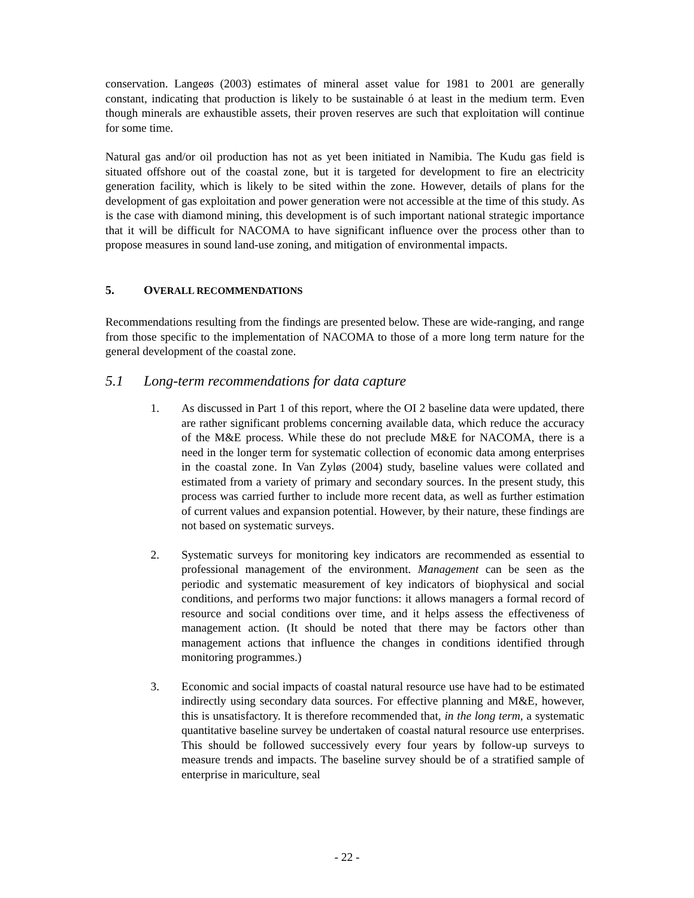conservation. Langeøs (2003) estimates of mineral asset value for 1981 to 2001 are generally constant, indicating that production is likely to be sustainable ó at least in the medium term. Even though minerals are exhaustible assets, their proven reserves are such that exploitation will continue for some time.
Natural gas and/or oil production has not as yet been initiated in Namibia. The Kudu gas field is situated offshore out of the coastal zone, but it is targeted for development to fire an electricity generation facility, which is likely to be sited within the zone. However, details of plans for the development of gas exploitation and power generation were not accessible at the time of this study. As is the case with diamond mining, this development is of such important national strategic importance that it will be difficult for NACOMA to have significant influence over the process other than to propose measures in sound land-use zoning, and mitigation of environmental impacts.
5. OVERALL RECOMMENDATIONS
Recommendations resulting from the findings are presented below. These are wide-ranging, and range from those specific to the implementation of NACOMA to those of a more long term nature for the general development of the coastal zone.
5.1 Long-term recommendations for data capture
1. As discussed in Part 1 of this report, where the OI 2 baseline data were updated, there are rather significant problems concerning available data, which reduce the accuracy of the M&E process. While these do not preclude M&E for NACOMA, there is a need in the longer term for systematic collection of economic data among enterprises in the coastal zone. In Van Zyløs (2004) study, baseline values were collated and estimated from a variety of primary and secondary sources. In the present study, this process was carried further to include more recent data, as well as further estimation of current values and expansion potential. However, by their nature, these findings are not based on systematic surveys.
2. Systematic surveys for monitoring key indicators are recommended as essential to professional management of the environment. Management can be seen as the periodic and systematic measurement of key indicators of biophysical and social conditions, and performs two major functions: it allows managers a formal record of resource and social conditions over time, and it helps assess the effectiveness of management action. (It should be noted that there may be factors other than management actions that influence the changes in conditions identified through monitoring programmes.)
3. Economic and social impacts of coastal natural resource use have had to be estimated indirectly using secondary data sources. For effective planning and M&E, however, this is unsatisfactory. It is therefore recommended that, in the long term, a systematic quantitative baseline survey be undertaken of coastal natural resource use enterprises. This should be followed successively every four years by follow-up surveys to measure trends and impacts. The baseline survey should be of a stratified sample of enterprise in mariculture, seal
- 22 -